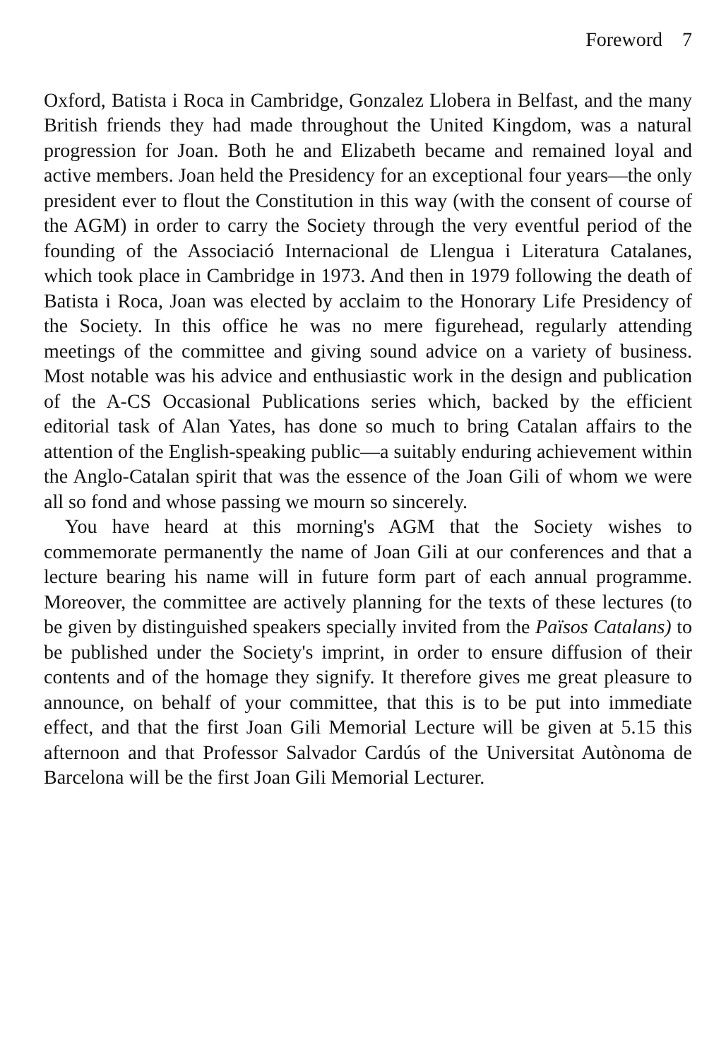Foreword 7
Oxford, Batista i Roca in Cambridge, Gonzalez Llobera in Belfast, and the many British friends they had made throughout the United Kingdom, was a natural progression for Joan. Both he and Elizabeth became and remained loyal and active members. Joan held the Presidency for an exceptional four years—the only president ever to flout the Constitution in this way (with the consent of course of the AGM) in order to carry the Society through the very eventful period of the founding of the Associació Internacional de Llengua i Literatura Catalanes, which took place in Cambridge in 1973. And then in 1979 following the death of Batista i Roca, Joan was elected by acclaim to the Honorary Life Presidency of the Society. In this office he was no mere figurehead, regularly attending meetings of the committee and giving sound advice on a variety of business. Most notable was his advice and enthusiastic work in the design and publication of the A-CS Occasional Publications series which, backed by the efficient editorial task of Alan Yates, has done so much to bring Catalan affairs to the attention of the English-speaking public—a suitably enduring achievement within the Anglo-Catalan spirit that was the essence of the Joan Gili of whom we were all so fond and whose passing we mourn so sincerely.
You have heard at this morning's AGM that the Society wishes to commemorate permanently the name of Joan Gili at our conferences and that a lecture bearing his name will in future form part of each annual programme. Moreover, the committee are actively planning for the texts of these lectures (to be given by distinguished speakers specially invited from the Països Catalans) to be published under the Society's imprint, in order to ensure diffusion of their contents and of the homage they signify. It therefore gives me great pleasure to announce, on behalf of your committee, that this is to be put into immediate effect, and that the first Joan Gili Memorial Lecture will be given at 5.15 this afternoon and that Professor Salvador Cardús of the Universitat Autònoma de Barcelona will be the first Joan Gili Memorial Lecturer.